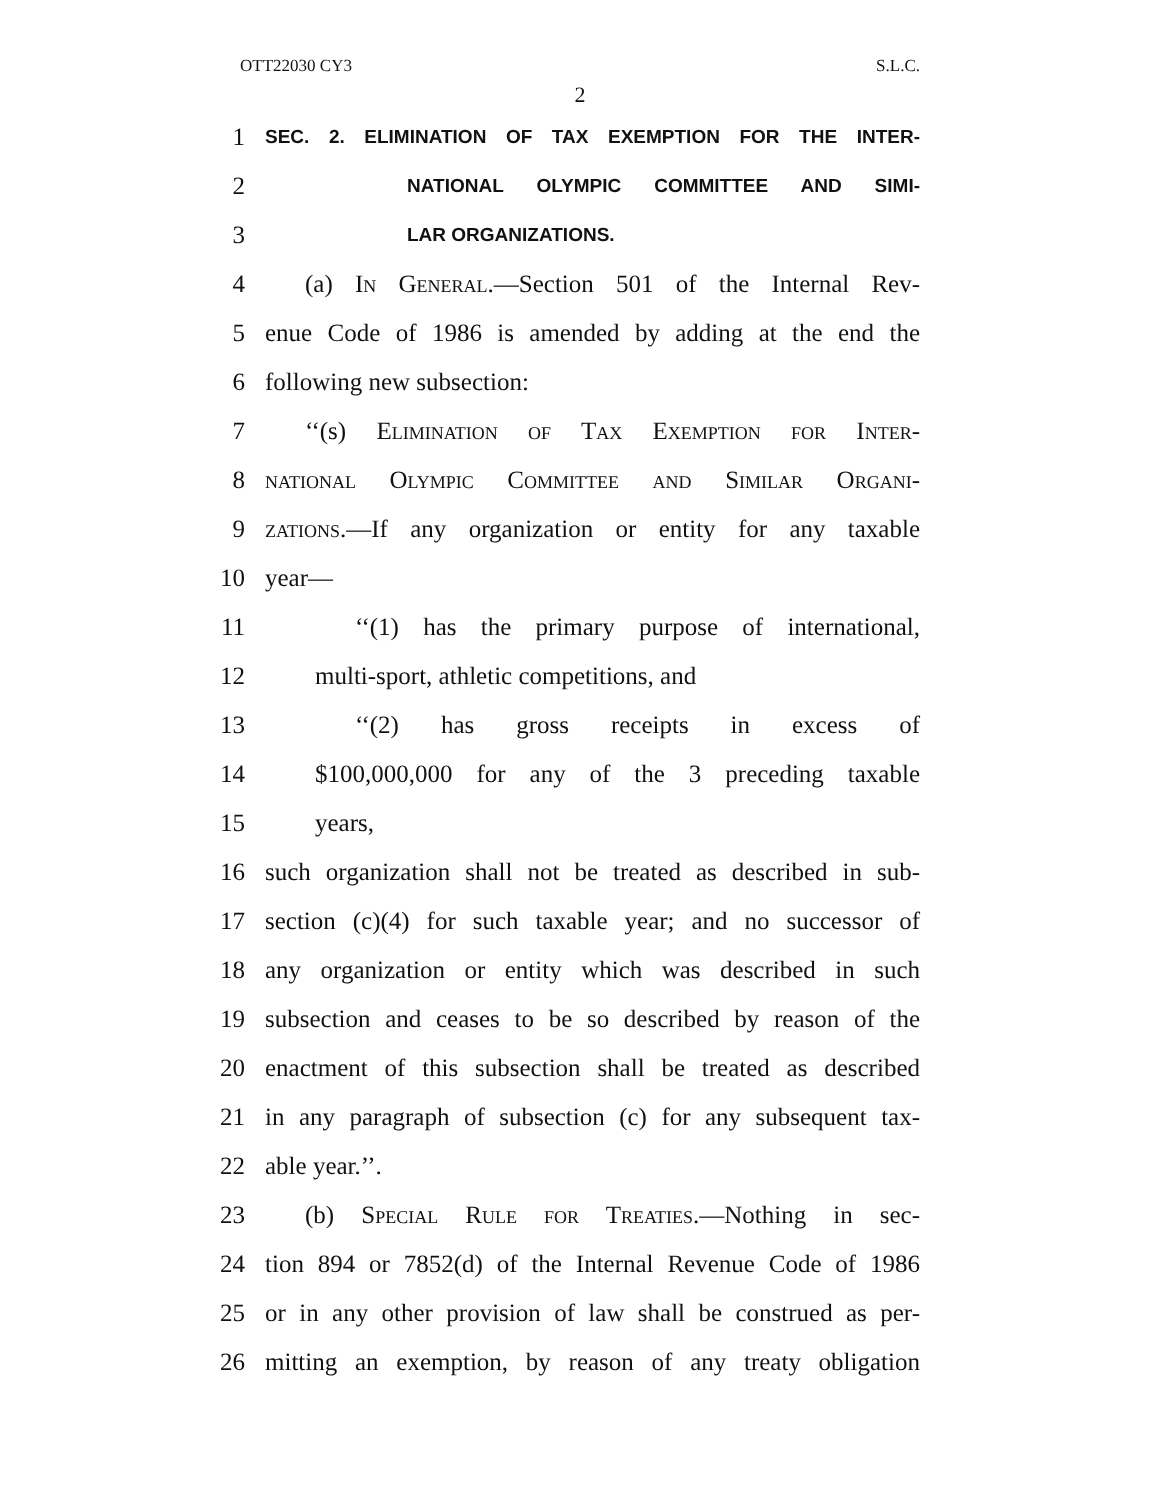OTT22030 CY3 S.L.C.
2
1 SEC. 2. ELIMINATION OF TAX EXEMPTION FOR THE INTER-
2 NATIONAL OLYMPIC COMMITTEE AND SIMI-
3 LAR ORGANIZATIONS.
4 (a) In General.—Section 501 of the Internal Rev-
5 enue Code of 1986 is amended by adding at the end the
6 following new subsection:
7 ‘‘(s) Elimination of Tax Exemption for Inter-
8 national Olympic Committee and Similar Organi-
9 zations.—If any organization or entity for any taxable
10 year—
11 ‘‘(1) has the primary purpose of international,
12 multi-sport, athletic competitions, and
13 ‘‘(2) has gross receipts in excess of
14 $100,000,000 for any of the 3 preceding taxable
15 years,
16 such organization shall not be treated as described in sub-
17 section (c)(4) for such taxable year; and no successor of
18 any organization or entity which was described in such
19 subsection and ceases to be so described by reason of the
20 enactment of this subsection shall be treated as described
21 in any paragraph of subsection (c) for any subsequent tax-
22 able year.’’.
23 (b) Special Rule for Treaties.—Nothing in sec-
24 tion 894 or 7852(d) of the Internal Revenue Code of 1986
25 or in any other provision of law shall be construed as per-
26 mitting an exemption, by reason of any treaty obligation